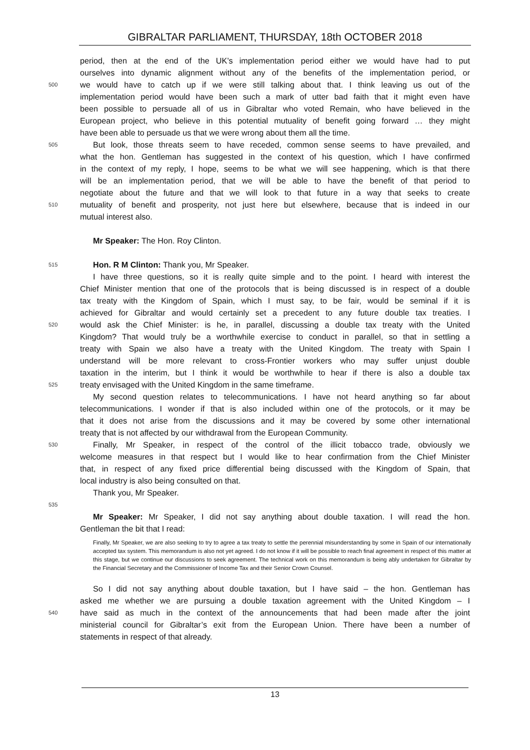GIBRALTAR PARLIAMENT, THURSDAY, 18th OCTOBER 2018
period, then at the end of the UK’s implementation period either we would have had to put
ourselves into dynamic alignment without any of the benefits of the implementation period, or
500 we would have to catch up if we were still talking about that. I think leaving us out of the
implementation period would have been such a mark of utter bad faith that it might even have
been possible to persuade all of us in Gibraltar who voted Remain, who have believed in the
European project, who believe in this potential mutuality of benefit going forward … they might
have been able to persuade us that we were wrong about them all the time.
505 But look, those threats seem to have receded, common sense seems to have prevailed, and
what the hon. Gentleman has suggested in the context of his question, which I have confirmed
in the context of my reply, I hope, seems to be what we will see happening, which is that there
will be an implementation period, that we will be able to have the benefit of that period to
negotiate about the future and that we will look to that future in a way that seeks to create
510 mutuality of benefit and prosperity, not just here but elsewhere, because that is indeed in our
mutual interest also.
Mr Speaker: The Hon. Roy Clinton.
515 Hon. R M Clinton: Thank you, Mr Speaker.
I have three questions, so it is really quite simple and to the point. I heard with interest the
Chief Minister mention that one of the protocols that is being discussed is in respect of a double
tax treaty with the Kingdom of Spain, which I must say, to be fair, would be seminal if it is
achieved for Gibraltar and would certainly set a precedent to any future double tax treaties. I
520 would ask the Chief Minister: is he, in parallel, discussing a double tax treaty with the United
Kingdom? That would truly be a worthwhile exercise to conduct in parallel, so that in settling a
treaty with Spain we also have a treaty with the United Kingdom. The treaty with Spain I
understand will be more relevant to cross-Frontier workers who may suffer unjust double
taxation in the interim, but I think it would be worthwhile to hear if there is also a double tax
525 treaty envisaged with the United Kingdom in the same timeframe.
My second question relates to telecommunications. I have not heard anything so far about
telecommunications. I wonder if that is also included within one of the protocols, or it may be
that it does not arise from the discussions and it may be covered by some other international
treaty that is not affected by our withdrawal from the European Community.
530 Finally, Mr Speaker, in respect of the control of the illicit tobacco trade, obviously we
welcome measures in that respect but I would like to hear confirmation from the Chief Minister
that, in respect of any fixed price differential being discussed with the Kingdom of Spain, that
local industry is also being consulted on that.
Thank you, Mr Speaker.
535
Mr Speaker: Mr Speaker, I did not say anything about double taxation. I will read the hon.
Gentleman the bit that I read:
Finally, Mr Speaker, we are also seeking to try to agree a tax treaty to settle the perennial misunderstanding by some in Spain of our internationally accepted tax system. This memorandum is also not yet agreed. I do not know if it will be possible to reach final agreement in respect of this matter at this stage, but we continue our discussions to seek agreement. The technical work on this memorandum is being ably undertaken for Gibraltar by the Financial Secretary and the Commissioner of Income Tax and their Senior Crown Counsel.
So I did not say anything about double taxation, but I have said – the hon. Gentleman has
asked me whether we are pursuing a double taxation agreement with the United Kingdom – I
540 have said as much in the context of the announcements that had been made after the joint
ministerial council for Gibraltar’s exit from the European Union. There have been a number of
statements in respect of that already.
13